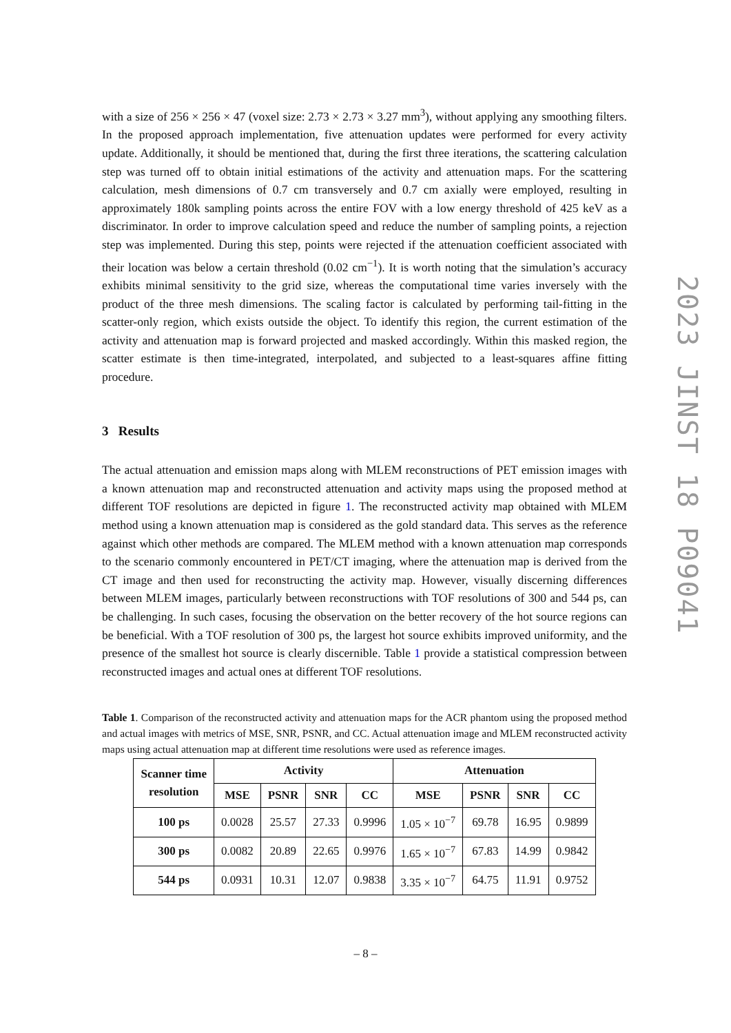with a size of 256 × 256 × 47 (voxel size: 2.73 × 2.73 × 3.27 mm<sup>3</sup>), without applying any smoothing filters. In the proposed approach implementation, five attenuation updates were performed for every activity update. Additionally, it should be mentioned that, during the first three iterations, the scattering calculation step was turned off to obtain initial estimations of the activity and attenuation maps. For the scattering calculation, mesh dimensions of 0.7 cm transversely and 0.7 cm axially were employed, resulting in approximately 180k sampling points across the entire FOV with a low energy threshold of 425 keV as a discriminator. In order to improve calculation speed and reduce the number of sampling points, a rejection step was implemented. During this step, points were rejected if the attenuation coefficient associated with their location was below a certain threshold (0.02 cm<sup>−1</sup>). It is worth noting that the simulation’s accuracy exhibits minimal sensitivity to the grid size, whereas the computational time varies inversely with the product of the three mesh dimensions. The scaling factor is calculated by performing tail-fitting in the scatter-only region, which exists outside the object. To identify this region, the current estimation of the activity and attenuation map is forward projected and masked accordingly. Within this masked region, the scatter estimate is then time-integrated, interpolated, and subjected to a least-squares affine fitting procedure.
3 Results
The actual attenuation and emission maps along with MLEM reconstructions of PET emission images with a known attenuation map and reconstructed attenuation and activity maps using the proposed method at different TOF resolutions are depicted in figure 1. The reconstructed activity map obtained with MLEM method using a known attenuation map is considered as the gold standard data. This serves as the reference against which other methods are compared. The MLEM method with a known attenuation map corresponds to the scenario commonly encountered in PET/CT imaging, where the attenuation map is derived from the CT image and then used for reconstructing the activity map. However, visually discerning differences between MLEM images, particularly between reconstructions with TOF resolutions of 300 and 544 ps, can be challenging. In such cases, focusing the observation on the better recovery of the hot source regions can be beneficial. With a TOF resolution of 300 ps, the largest hot source exhibits improved uniformity, and the presence of the smallest hot source is clearly discernible. Table 1 provide a statistical compression between reconstructed images and actual ones at different TOF resolutions.
Table 1. Comparison of the reconstructed activity and attenuation maps for the ACR phantom using the proposed method and actual images with metrics of MSE, SNR, PSNR, and CC. Actual attenuation image and MLEM reconstructed activity maps using actual attenuation map at different time resolutions were used as reference images.
| Scanner time resolution | Activity | | | | Attenuation | | | |
| --- | --- | --- | --- | --- | --- | --- | --- | --- |
| | MSE | PSNR | SNR | CC | MSE | PSNR | SNR | CC |
| 100 ps | 0.0028 | 25.57 | 27.33 | 0.9996 | 1.05 × 10<sup>−7</sup> | 69.78 | 16.95 | 0.9899 |
| 300 ps | 0.0082 | 20.89 | 22.65 | 0.9976 | 1.65 × 10<sup>−7</sup> | 67.83 | 14.99 | 0.9842 |
| 544 ps | 0.0931 | 10.31 | 12.07 | 0.9838 | 3.35 × 10<sup>−7</sup> | 64.75 | 11.91 | 0.9752 |
2023 JINST 18 P09041
– 8 –